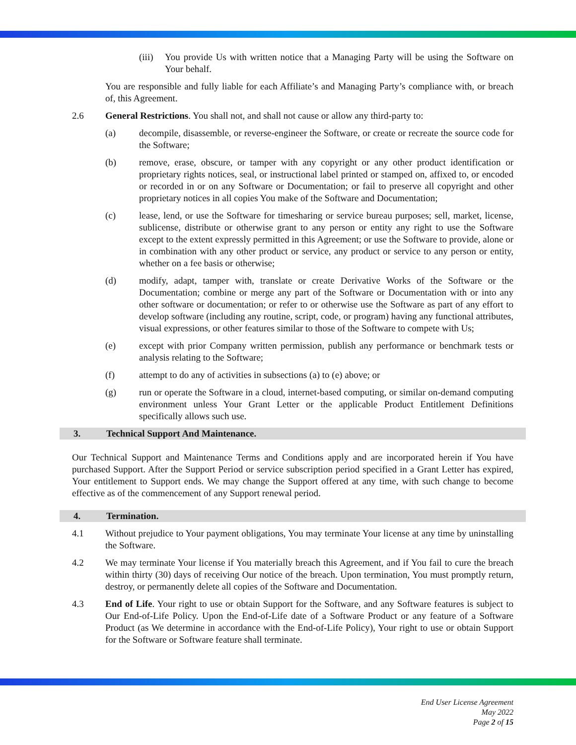(iii) You provide Us with written notice that a Managing Party will be using the Software on Your behalf.
You are responsible and fully liable for each Affiliate’s and Managing Party’s compliance with, or breach of, this Agreement.
2.6 General Restrictions. You shall not, and shall not cause or allow any third-party to:
(a) decompile, disassemble, or reverse-engineer the Software, or create or recreate the source code for the Software;
(b) remove, erase, obscure, or tamper with any copyright or any other product identification or proprietary rights notices, seal, or instructional label printed or stamped on, affixed to, or encoded or recorded in or on any Software or Documentation; or fail to preserve all copyright and other proprietary notices in all copies You make of the Software and Documentation;
(c) lease, lend, or use the Software for timesharing or service bureau purposes; sell, market, license, sublicense, distribute or otherwise grant to any person or entity any right to use the Software except to the extent expressly permitted in this Agreement; or use the Software to provide, alone or in combination with any other product or service, any product or service to any person or entity, whether on a fee basis or otherwise;
(d) modify, adapt, tamper with, translate or create Derivative Works of the Software or the Documentation; combine or merge any part of the Software or Documentation with or into any other software or documentation; or refer to or otherwise use the Software as part of any effort to develop software (including any routine, script, code, or program) having any functional attributes, visual expressions, or other features similar to those of the Software to compete with Us;
(e) except with prior Company written permission, publish any performance or benchmark tests or analysis relating to the Software;
(f) attempt to do any of activities in subsections (a) to (e) above; or
(g) run or operate the Software in a cloud, internet-based computing, or similar on-demand computing environment unless Your Grant Letter or the applicable Product Entitlement Definitions specifically allows such use.
3. Technical Support And Maintenance.
Our Technical Support and Maintenance Terms and Conditions apply and are incorporated herein if You have purchased Support. After the Support Period or service subscription period specified in a Grant Letter has expired, Your entitlement to Support ends. We may change the Support offered at any time, with such change to become effective as of the commencement of any Support renewal period.
4. Termination.
4.1 Without prejudice to Your payment obligations, You may terminate Your license at any time by uninstalling the Software.
4.2 We may terminate Your license if You materially breach this Agreement, and if You fail to cure the breach within thirty (30) days of receiving Our notice of the breach. Upon termination, You must promptly return, destroy, or permanently delete all copies of the Software and Documentation.
4.3 End of Life. Your right to use or obtain Support for the Software, and any Software features is subject to Our End-of-Life Policy. Upon the End-of-Life date of a Software Product or any feature of a Software Product (as We determine in accordance with the End-of-Life Policy), Your right to use or obtain Support for the Software or Software feature shall terminate.
End User License Agreement
May 2022
Page 2 of 15